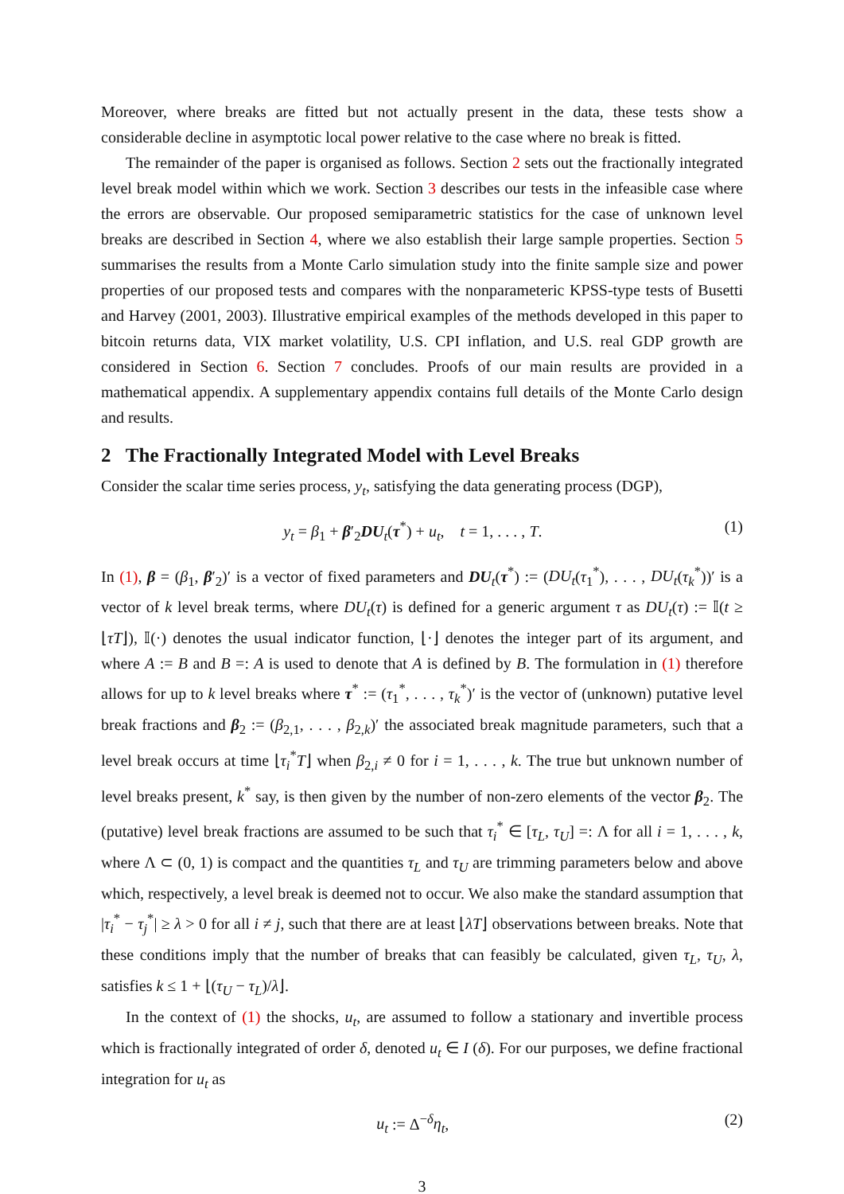Moreover, where breaks are fitted but not actually present in the data, these tests show a considerable decline in asymptotic local power relative to the case where no break is fitted.
The remainder of the paper is organised as follows. Section 2 sets out the fractionally integrated level break model within which we work. Section 3 describes our tests in the infeasible case where the errors are observable. Our proposed semiparametric statistics for the case of unknown level breaks are described in Section 4, where we also establish their large sample properties. Section 5 summarises the results from a Monte Carlo simulation study into the finite sample size and power properties of our proposed tests and compares with the nonparameteric KPSS-type tests of Busetti and Harvey (2001, 2003). Illustrative empirical examples of the methods developed in this paper to bitcoin returns data, VIX market volatility, U.S. CPI inflation, and U.S. real GDP growth are considered in Section 6. Section 7 concludes. Proofs of our main results are provided in a mathematical appendix. A supplementary appendix contains full details of the Monte Carlo design and results.
2 The Fractionally Integrated Model with Level Breaks
Consider the scalar time series process, y<sub>t</sub>, satisfying the data generating process (DGP),
y<sub>t</sub> = β<sub>1</sub> + β′<sub>2</sub>DU<sub>t</sub>(τ<sup>*</sup>) + u<sub>t</sub>, t = 1, . . . , T. (1)
In (1), β = (β<sub>1</sub>, β′<sub>2</sub>)′ is a vector of fixed parameters and DU<sub>t</sub>(τ<sup>*</sup>) := (DU<sub>t</sub>(τ<sub>1</sub><sup>*</sup>), . . . , DU<sub>t</sub>(τ<sub>k</sub><sup>*</sup>))′ is a vector of k level break terms, where DU<sub>t</sub>(τ) is defined for a generic argument τ as DU<sub>t</sub>(τ) := 𝕀(t ≥ ⌊τT⌋), 𝕀(·) denotes the usual indicator function, ⌊·⌋ denotes the integer part of its argument, and where A := B and B =: A is used to denote that A is defined by B. The formulation in (1) therefore allows for up to k level breaks where τ<sup>*</sup> := (τ<sub>1</sub><sup>*</sup>, . . . , τ<sub>k</sub><sup>*</sup>)′ is the vector of (unknown) putative level break fractions and β<sub>2</sub> := (β<sub>2,1</sub>, . . . , β<sub>2,k</sub>)′ the associated break magnitude parameters, such that a level break occurs at time ⌊τ<sub>i</sub><sup>*</sup>T⌋ when β<sub>2,i</sub> ≠ 0 for i = 1, . . . , k. The true but unknown number of level breaks present, k<sup>*</sup> say, is then given by the number of non-zero elements of the vector β<sub>2</sub>. The (putative) level break fractions are assumed to be such that τ<sub>i</sub><sup>*</sup> ∈ [τ<sub>L</sub>, τ<sub>U</sub>] =: Λ for all i = 1, . . . , k, where Λ ⊂ (0, 1) is compact and the quantities τ<sub>L</sub> and τ<sub>U</sub> are trimming parameters below and above which, respectively, a level break is deemed not to occur. We also make the standard assumption that |τ<sub>i</sub><sup>*</sup> − τ<sub>j</sub><sup>*</sup>| ≥ λ > 0 for all i ≠ j, such that there are at least ⌊λT⌋ observations between breaks. Note that these conditions imply that the number of breaks that can feasibly be calculated, given τ<sub>L</sub>, τ<sub>U</sub>, λ, satisfies k ≤ 1 + ⌊(τ<sub>U</sub> − τ<sub>L</sub>)/λ⌋.
In the context of (1) the shocks, u<sub>t</sub>, are assumed to follow a stationary and invertible process which is fractionally integrated of order δ, denoted u<sub>t</sub> ∈ I (δ). For our purposes, we define fractional integration for u<sub>t</sub> as
u<sub>t</sub> := Δ<sup>−δ</sup>η<sub>t</sub>, (2)
3